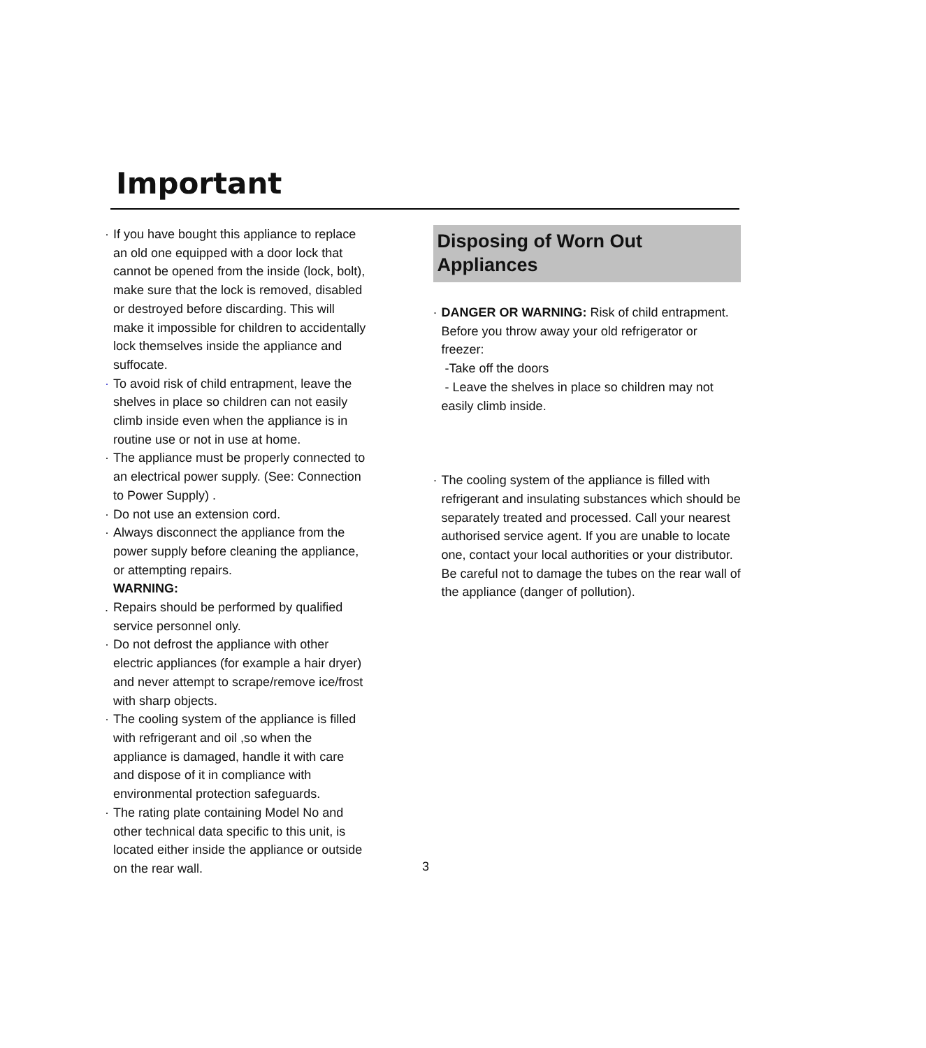Important
· If you have bought this appliance to replace an old one equipped with a door lock that cannot be opened from the inside (lock, bolt), make sure that the lock is removed, disabled or destroyed before discarding. This will make it impossible for children to accidentally lock themselves inside the appliance and suffocate.
· To avoid risk of child entrapment, leave the shelves in place so children can not easily climb inside even when the appliance is in routine use or not in use at home.
· The appliance must be properly connected to an electrical power supply. (See: Connection to Power Supply) .
· Do not use an extension cord.
· Always disconnect the appliance from the power supply before cleaning the appliance, or attempting repairs.
WARNING:
. Repairs should be performed by qualified service personnel only.
· Do not defrost the appliance with other electric appliances (for example a hair dryer) and never attempt to scrape/remove ice/frost with sharp objects.
· The cooling system of the appliance is filled with refrigerant and oil ,so when the appliance is damaged, handle it with care and dispose of it in compliance with environmental protection safeguards.
· The rating plate containing Model No and other technical data specific to this unit, is located either inside the appliance or outside on the rear wall.
Disposing of Worn Out
Appliances
· DANGER OR WARNING: Risk of child entrapment. Before you throw away your old refrigerator or freezer:
-Take off the doors
- Leave the shelves in place so children may not easily climb inside.
· The cooling system of the appliance is filled with refrigerant and insulating substances which should be separately treated and processed. Call your nearest authorised service agent. If you are unable to locate one, contact your local authorities or your distributor. Be careful not to damage the tubes on the rear wall of the appliance (danger of pollution).
3